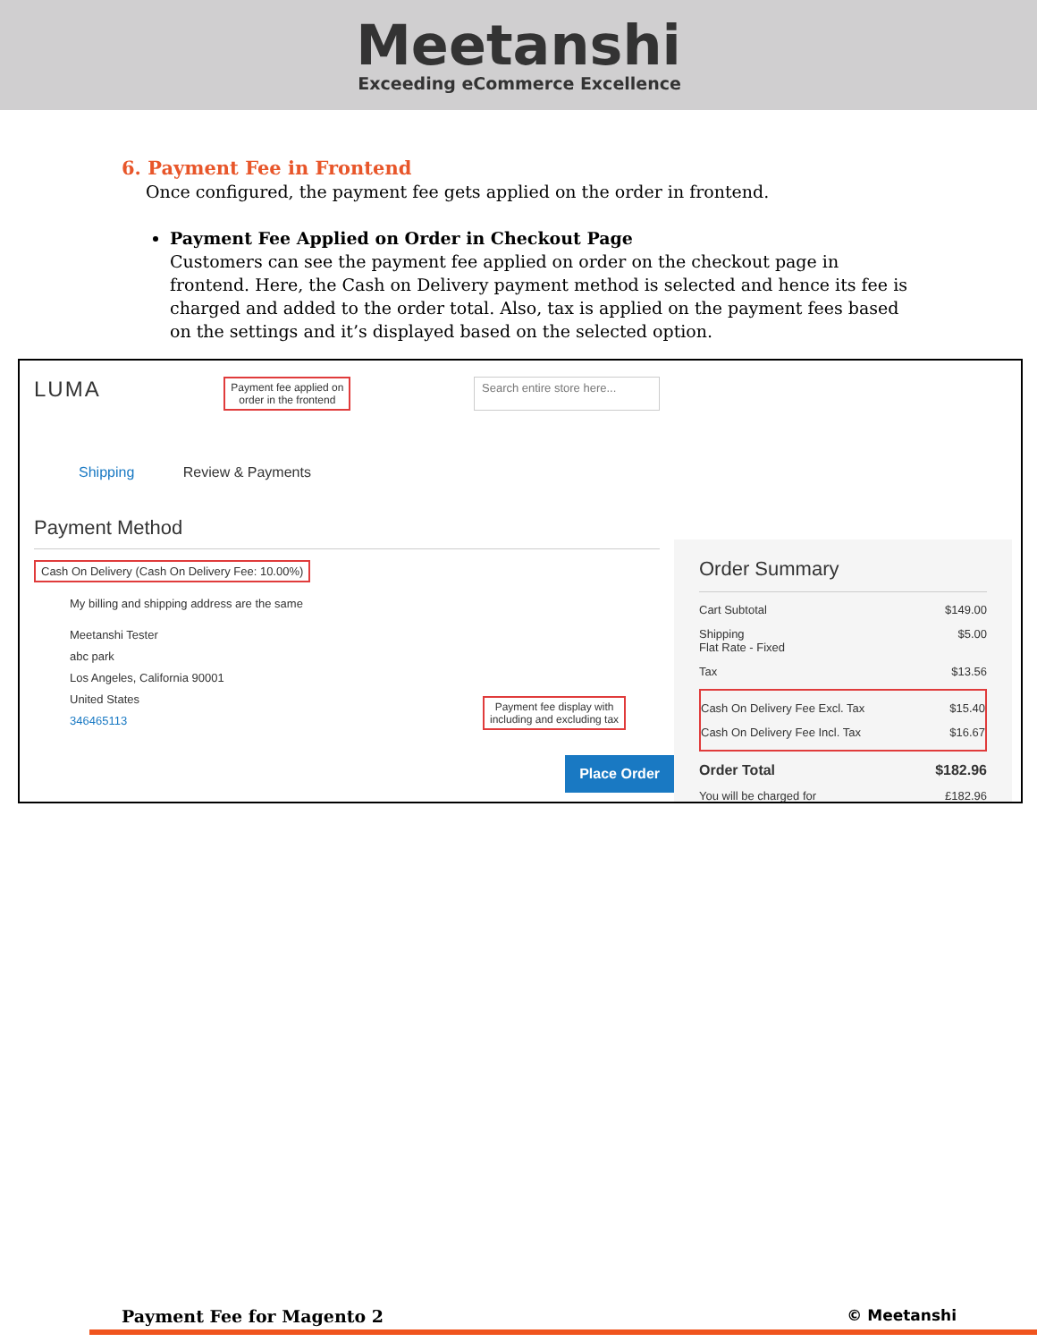Meetanshi
Exceeding eCommerce Excellence
6. Payment Fee in Frontend
Once configured, the payment fee gets applied on the order in frontend.
Payment Fee Applied on Order in Checkout Page
Customers can see the payment fee applied on order on the checkout page in frontend. Here, the Cash on Delivery payment method is selected and hence its fee is charged and added to the order total. Also, tax is applied on the payment fees based on the settings and it’s displayed based on the selected option.
LUMA Payment fee applied on
order in the frontend Search entire store here...
Shipping Review & Payments
Payment Method
Cash On Delivery (Cash On Delivery Fee: 10.00%)
My billing and shipping address are the same
Meetanshi Tester
abc park
Los Angeles, California 90001
United States
346465113
Payment fee display with
including and excluding tax
Place Order
Order Summary
Cart Subtotal $149.00
Shipping
Flat Rate - Fixed $5.00
Tax $13.56
Cash On Delivery Fee Excl. Tax $15.40
Cash On Delivery Fee Incl. Tax $16.67
Order Total $182.96
You will be charged for £182.96
Payment Fee for Magento 2 © Meetanshi